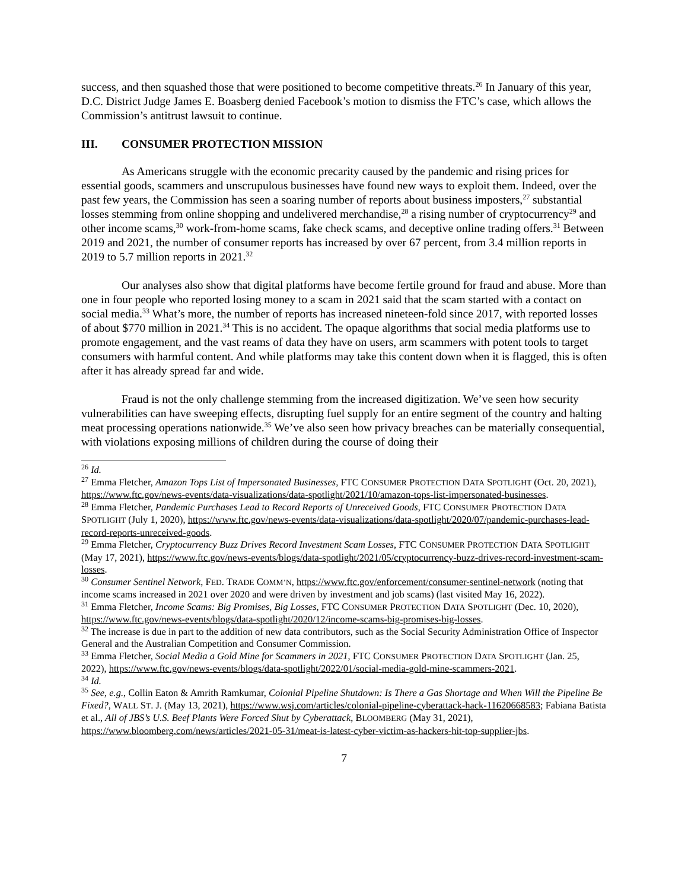success, and then squashed those that were positioned to become competitive threats.<sup>26</sup> In January of this year, D.C. District Judge James E. Boasberg denied Facebook’s motion to dismiss the FTC’s case, which allows the Commission’s antitrust lawsuit to continue.
III. CONSUMER PROTECTION MISSION
As Americans struggle with the economic precarity caused by the pandemic and rising prices for essential goods, scammers and unscrupulous businesses have found new ways to exploit them. Indeed, over the past few years, the Commission has seen a soaring number of reports about business imposters,<sup>27</sup> substantial losses stemming from online shopping and undelivered merchandise,<sup>28</sup> a rising number of cryptocurrency<sup>29</sup> and other income scams,<sup>30</sup> work-from-home scams, fake check scams, and deceptive online trading offers.<sup>31</sup> Between 2019 and 2021, the number of consumer reports has increased by over 67 percent, from 3.4 million reports in 2019 to 5.7 million reports in 2021.<sup>32</sup>
Our analyses also show that digital platforms have become fertile ground for fraud and abuse. More than one in four people who reported losing money to a scam in 2021 said that the scam started with a contact on social media.<sup>33</sup> What’s more, the number of reports has increased nineteen-fold since 2017, with reported losses of about $770 million in 2021.<sup>34</sup> This is no accident. The opaque algorithms that social media platforms use to promote engagement, and the vast reams of data they have on users, arm scammers with potent tools to target consumers with harmful content. And while platforms may take this content down when it is flagged, this is often after it has already spread far and wide.
Fraud is not the only challenge stemming from the increased digitization. We’ve seen how security vulnerabilities can have sweeping effects, disrupting fuel supply for an entire segment of the country and halting meat processing operations nationwide.<sup>35</sup> We’ve also seen how privacy breaches can be materially consequential, with violations exposing millions of children during the course of doing their
<sup>26</sup> Id.
<sup>27</sup> Emma Fletcher, Amazon Tops List of Impersonated Businesses, FTC CONSUMER PROTECTION DATA SPOTLIGHT (Oct. 20, 2021), https://www.ftc.gov/news-events/data-visualizations/data-spotlight/2021/10/amazon-tops-list-impersonated-businesses.
<sup>28</sup> Emma Fletcher, Pandemic Purchases Lead to Record Reports of Unreceived Goods, FTC CONSUMER PROTECTION DATA SPOTLIGHT (July 1, 2020), https://www.ftc.gov/news-events/data-visualizations/data-spotlight/2020/07/pandemic-purchases-lead-record-reports-unreceived-goods.
<sup>29</sup> Emma Fletcher, Cryptocurrency Buzz Drives Record Investment Scam Losses, FTC CONSUMER PROTECTION DATA SPOTLIGHT (May 17, 2021), https://www.ftc.gov/news-events/blogs/data-spotlight/2021/05/cryptocurrency-buzz-drives-record-investment-scam-losses.
<sup>30</sup> Consumer Sentinel Network, FED. TRADE COMM’N, https://www.ftc.gov/enforcement/consumer-sentinel-network (noting that income scams increased in 2021 over 2020 and were driven by investment and job scams) (last visited May 16, 2022).
<sup>31</sup> Emma Fletcher, Income Scams: Big Promises, Big Losses, FTC CONSUMER PROTECTION DATA SPOTLIGHT (Dec. 10, 2020), https://www.ftc.gov/news-events/blogs/data-spotlight/2020/12/income-scams-big-promises-big-losses.
<sup>32</sup> The increase is due in part to the addition of new data contributors, such as the Social Security Administration Office of Inspector General and the Australian Competition and Consumer Commission.
<sup>33</sup> Emma Fletcher, Social Media a Gold Mine for Scammers in 2021, FTC CONSUMER PROTECTION DATA SPOTLIGHT (Jan. 25, 2022), https://www.ftc.gov/news-events/blogs/data-spotlight/2022/01/social-media-gold-mine-scammers-2021.
<sup>34</sup> Id.
<sup>35</sup> See, e.g., Collin Eaton & Amrith Ramkumar, Colonial Pipeline Shutdown: Is There a Gas Shortage and When Will the Pipeline Be Fixed?, WALL ST. J. (May 13, 2021), https://www.wsj.com/articles/colonial-pipeline-cyberattack-hack-11620668583; Fabiana Batista et al., All of JBS’s U.S. Beef Plants Were Forced Shut by Cyberattack, BLOOMBERG (May 31, 2021), https://www.bloomberg.com/news/articles/2021-05-31/meat-is-latest-cyber-victim-as-hackers-hit-top-supplier-jbs.
7